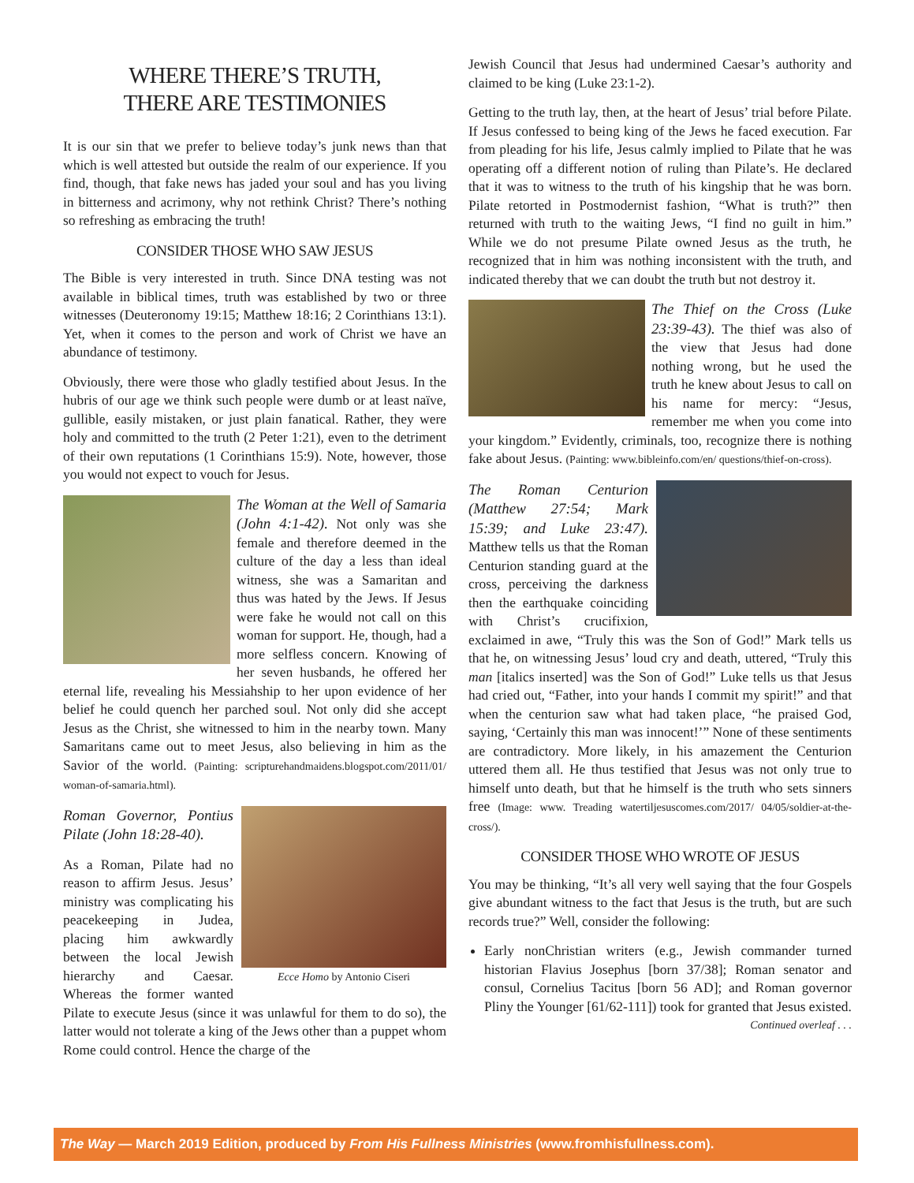WHERE THERE’S TRUTH,
THERE ARE TESTIMONIES
It is our sin that we prefer to believe today’s junk news than that which is well attested but outside the realm of our experience. If you find, though, that fake news has jaded your soul and has you living in bitterness and acrimony, why not rethink Christ? There’s nothing so refreshing as embracing the truth!
CONSIDER THOSE WHO SAW JESUS
The Bible is very interested in truth. Since DNA testing was not available in biblical times, truth was established by two or three witnesses (Deuteronomy 19:15; Matthew 18:16; 2 Corinthians 13:1). Yet, when it comes to the person and work of Christ we have an abundance of testimony.
Obviously, there were those who gladly testified about Jesus. In the hubris of our age we think such people were dumb or at least naïve, gullible, easily mistaken, or just plain fanatical. Rather, they were holy and committed to the truth (2 Peter 1:21), even to the detriment of their own reputations (1 Corinthians 15:9). Note, however, those you would not expect to vouch for Jesus.
The Woman at the Well of Samaria (John 4:1-42). Not only was she female and therefore deemed in the culture of the day a less than ideal witness, she was a Samaritan and thus was hated by the Jews. If Jesus were fake he would not call on this woman for support. He, though, had a more selfless concern. Knowing of her seven husbands, he offered her eternal life, revealing his Messiahship to her upon evidence of her belief he could quench her parched soul. Not only did she accept Jesus as the Christ, she witnessed to him in the nearby town. Many Samaritans came out to meet Jesus, also believing in him as the Savior of the world. (Painting: scripturehandmaidens.blogspot.com/2011/01/ woman-of-samaria.html).
Ecce Homo by Antonio Ciseri
Roman Governor, Pontius Pilate (John 18:28-40).
As a Roman, Pilate had no reason to affirm Jesus. Jesus’ ministry was complicating his peacekeeping in Judea, placing him awkwardly between the local Jewish hierarchy and Caesar. Whereas the former wanted Pilate to execute Jesus (since it was unlawful for them to do so), the latter would not tolerate a king of the Jews other than a puppet whom Rome could control. Hence the charge of the
Jewish Council that Jesus had undermined Caesar’s authority and claimed to be king (Luke 23:1-2).
Getting to the truth lay, then, at the heart of Jesus’ trial before Pilate. If Jesus confessed to being king of the Jews he faced execution. Far from pleading for his life, Jesus calmly implied to Pilate that he was operating off a different notion of ruling than Pilate’s. He declared that it was to witness to the truth of his kingship that he was born. Pilate retorted in Postmodernist fashion, “What is truth?” then returned with truth to the waiting Jews, “I find no guilt in him.” While we do not presume Pilate owned Jesus as the truth, he recognized that in him was nothing inconsistent with the truth, and indicated thereby that we can doubt the truth but not destroy it.
The Thief on the Cross (Luke 23:39-43). The thief was also of the view that Jesus had done nothing wrong, but he used the truth he knew about Jesus to call on his name for mercy: “Jesus, remember me when you come into your kingdom.” Evidently, criminals, too, recognize there is nothing fake about Jesus. (Painting: www.bibleinfo.com/en/ questions/thief-on-cross).
The Roman Centurion (Matthew 27:54; Mark 15:39; and Luke 23:47). Matthew tells us that the Roman Centurion standing guard at the cross, perceiving the darkness then the earthquake coinciding with Christ’s crucifixion, exclaimed in awe, “Truly this was the Son of God!” Mark tells us that he, on witnessing Jesus’ loud cry and death, uttered, “Truly this man [italics inserted] was the Son of God!” Luke tells us that Jesus had cried out, “Father, into your hands I commit my spirit!” and that when the centurion saw what had taken place, “he praised God, saying, ‘Certainly this man was innocent!’” None of these sentiments are contradictory. More likely, in his amazement the Centurion uttered them all. He thus testified that Jesus was not only true to himself unto death, but that he himself is the truth who sets sinners free (Image: www. Treading watertiljesuscomes.com/2017/ 04/05/soldier-at-the-cross/).
CONSIDER THOSE WHO WROTE OF JESUS
You may be thinking, “It’s all very well saying that the four Gospels give abundant witness to the fact that Jesus is the truth, but are such records true?” Well, consider the following:
Early nonChristian writers (e.g., Jewish commander turned historian Flavius Josephus [born 37/38]; Roman senator and consul, Cornelius Tacitus [born 56 AD]; and Roman governor Pliny the Younger [61/62-111]) took for granted that Jesus existed. Continued overleaf . . .
The Way — March 2019 Edition, produced by From His Fullness Ministries (www.fromhisfullness.com).